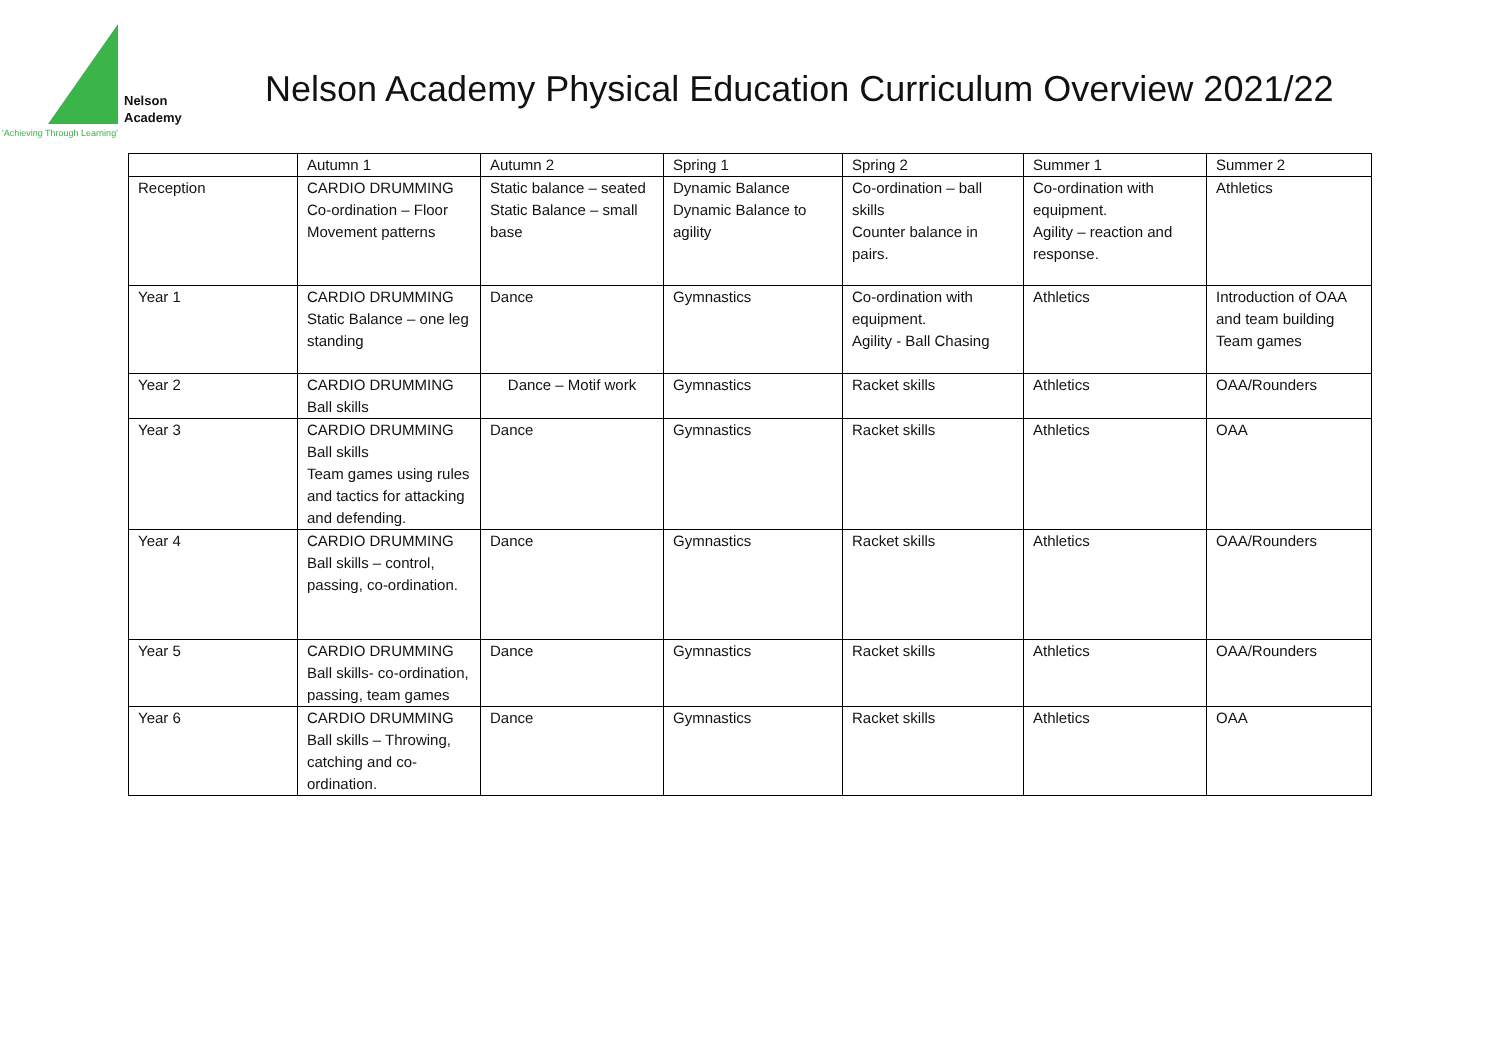Nelson
Academy
'Achieving Through Learning'
Nelson Academy Physical Education Curriculum Overview 2021/22
| | Autumn 1 | Autumn 2 | Spring 1 | Spring 2 | Summer 1 | Summer 2 |
| Reception | CARDIO DRUMMING Co-ordination – Floor Movement patterns | Static balance – seated Static Balance – small base | Dynamic Balance Dynamic Balance to agility | Co-ordination – ball skills Counter balance in pairs. | Co-ordination with equipment. Agility – reaction and response. | Athletics |
| Year 1 | CARDIO DRUMMING Static Balance – one leg standing | Dance | Gymnastics | Co-ordination with equipment. Agility - Ball Chasing | Athletics | Introduction of OAA and team building Team games |
| Year 2 | CARDIO DRUMMING Ball skills | Dance – Motif work | Gymnastics | Racket skills | Athletics | OAA/Rounders |
| Year 3 | CARDIO DRUMMING Ball skills Team games using rules and tactics for attacking and defending. | Dance | Gymnastics | Racket skills | Athletics | OAA |
| Year 4 | CARDIO DRUMMING Ball skills – control, passing, co-ordination. | Dance | Gymnastics | Racket skills | Athletics | OAA/Rounders |
| Year 5 | CARDIO DRUMMING Ball skills- co-ordination, passing, team games | Dance | Gymnastics | Racket skills | Athletics | OAA/Rounders |
| Year 6 | CARDIO DRUMMING Ball skills – Throwing, catching and co-ordination. | Dance | Gymnastics | Racket skills | Athletics | OAA |